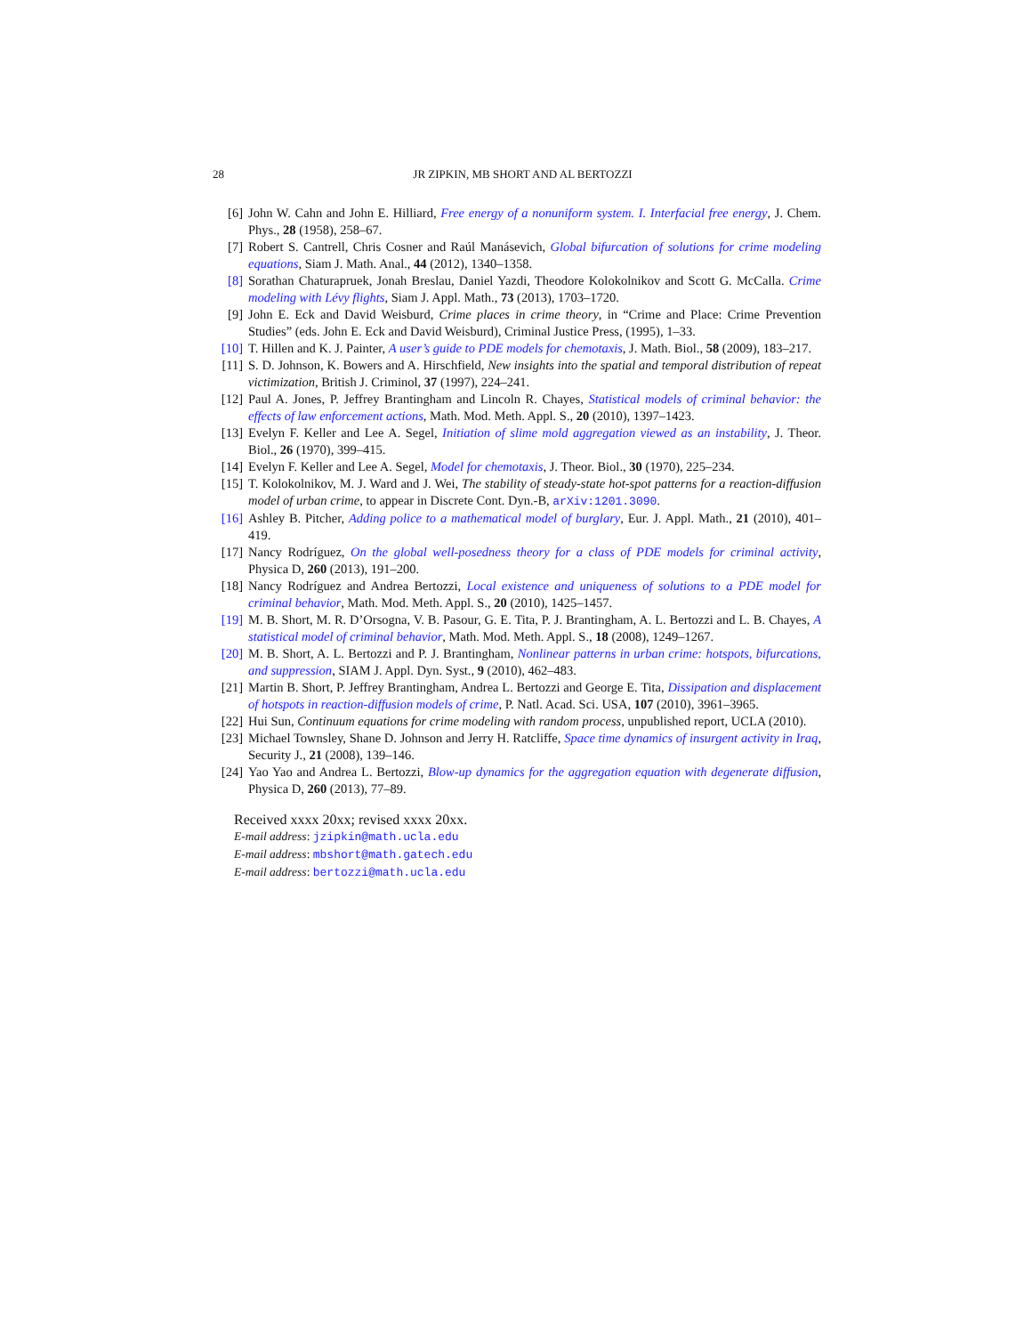28 JR ZIPKIN, MB SHORT AND AL BERTOZZI
[6] John W. Cahn and John E. Hilliard, Free energy of a nonuniform system. I. Interfacial free energy, J. Chem. Phys., 28 (1958), 258–67.
[7] Robert S. Cantrell, Chris Cosner and Raúl Manásevich, Global bifurcation of solutions for crime modeling equations, Siam J. Math. Anal., 44 (2012), 1340–1358.
[8] Sorathan Chaturapruek, Jonah Breslau, Daniel Yazdi, Theodore Kolokolnikov and Scott G. McCalla. Crime modeling with Lévy flights, Siam J. Appl. Math., 73 (2013), 1703–1720.
[9] John E. Eck and David Weisburd, Crime places in crime theory, in “Crime and Place: Crime Prevention Studies” (eds. John E. Eck and David Weisburd), Criminal Justice Press, (1995), 1–33.
[10]
T. Hillen and K. J. Painter, A user’s guide to PDE models for chemotaxis, J. Math. Biol., 58 (2009), 183–217.
[11]
S. D. Johnson, K. Bowers and A. Hirschfield, New insights into the spatial and temporal distribution of repeat victimization, British J. Criminol, 37 (1997), 224–241.
[12]
Paul A. Jones, P. Jeffrey Brantingham and Lincoln R. Chayes, Statistical models of criminal behavior: the effects of law enforcement actions, Math. Mod. Meth. Appl. S., 20 (2010), 1397–1423.
[13]
Evelyn F. Keller and Lee A. Segel, Initiation of slime mold aggregation viewed as an instability, J. Theor. Biol., 26 (1970), 399–415.
[14]
Evelyn F. Keller and Lee A. Segel, Model for chemotaxis, J. Theor. Biol., 30 (1970), 225–234.
[15]
T. Kolokolnikov, M. J. Ward and J. Wei, The stability of steady-state hot-spot patterns for a reaction-diffusion model of urban crime, to appear in Discrete Cont. Dyn.-B, arXiv:1201.3090.
[16]
Ashley B. Pitcher, Adding police to a mathematical model of burglary, Eur. J. Appl. Math., 21 (2010), 401–419.
[17]
Nancy Rodríguez, On the global well-posedness theory for a class of PDE models for criminal activity, Physica D, 260 (2013), 191–200.
[18]
Nancy Rodríguez and Andrea Bertozzi, Local existence and uniqueness of solutions to a PDE model for criminal behavior, Math. Mod. Meth. Appl. S., 20 (2010), 1425–1457.
[19]
M. B. Short, M. R. D’Orsogna, V. B. Pasour, G. E. Tita, P. J. Brantingham, A. L. Bertozzi and L. B. Chayes, A statistical model of criminal behavior, Math. Mod. Meth. Appl. S., 18 (2008), 1249–1267.
[20]
M. B. Short, A. L. Bertozzi and P. J. Brantingham, Nonlinear patterns in urban crime: hotspots, bifurcations, and suppression, SIAM J. Appl. Dyn. Syst., 9 (2010), 462–483.
[21]
Martin B. Short, P. Jeffrey Brantingham, Andrea L. Bertozzi and George E. Tita, Dissipation and displacement of hotspots in reaction-diffusion models of crime, P. Natl. Acad. Sci. USA, 107 (2010), 3961–3965.
[22]
Hui Sun, Continuum equations for crime modeling with random process, unpublished report, UCLA (2010).
[23]
Michael Townsley, Shane D. Johnson and Jerry H. Ratcliffe, Space time dynamics of insurgent activity in Iraq, Security J., 21 (2008), 139–146.
[24]
Yao Yao and Andrea L. Bertozzi, Blow-up dynamics for the aggregation equation with degenerate diffusion, Physica D, 260 (2013), 77–89.
Received xxxx 20xx; revised xxxx 20xx.
E-mail address: jzipkin@math.ucla.edu
E-mail address: mbshort@math.gatech.edu
E-mail address: bertozzi@math.ucla.edu